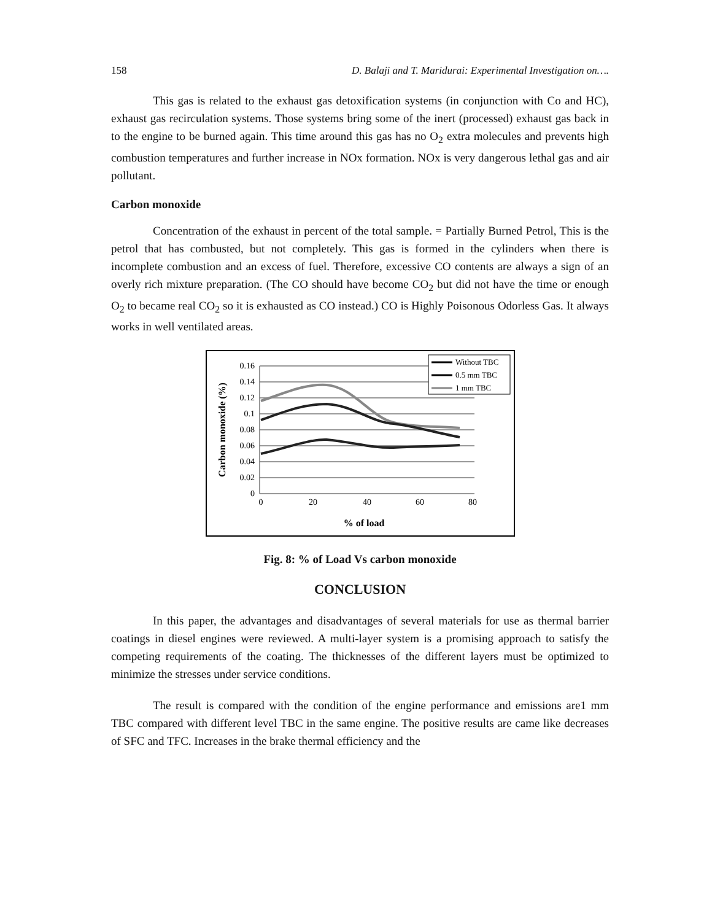158 D. Balaji and T. Maridurai: Experimental Investigation on….
This gas is related to the exhaust gas detoxification systems (in conjunction with Co and HC), exhaust gas recirculation systems. Those systems bring some of the inert (processed) exhaust gas back in to the engine to be burned again. This time around this gas has no O<sub>2</sub> extra molecules and prevents high combustion temperatures and further increase in NOx formation. NOx is very dangerous lethal gas and air pollutant.
Carbon monoxide
Concentration of the exhaust in percent of the total sample. = Partially Burned Petrol, This is the petrol that has combusted, but not completely. This gas is formed in the cylinders when there is incomplete combustion and an excess of fuel. Therefore, excessive CO contents are always a sign of an overly rich mixture preparation. (The CO should have become CO<sub>2</sub> but did not have the time or enough O<sub>2</sub> to became real CO<sub>2</sub> so it is exhausted as CO instead.) CO is Highly Poisonous Odorless Gas. It always works in well ventilated areas.
0.16
0.14
0.12
0.1
0.08
0.06
0.04
0.02
0
0
20
40
60
80
% of load
Carbon monoxide (%)
Without TBC
0.5 mm TBC
1 mm TBC
Fig. 8: % of Load Vs carbon monoxide
CONCLUSION
In this paper, the advantages and disadvantages of several materials for use as thermal barrier coatings in diesel engines were reviewed. A multi-layer system is a promising approach to satisfy the competing requirements of the coating. The thicknesses of the different layers must be optimized to minimize the stresses under service conditions.
The result is compared with the condition of the engine performance and emissions are1 mm TBC compared with different level TBC in the same engine. The positive results are came like decreases of SFC and TFC. Increases in the brake thermal efficiency and the